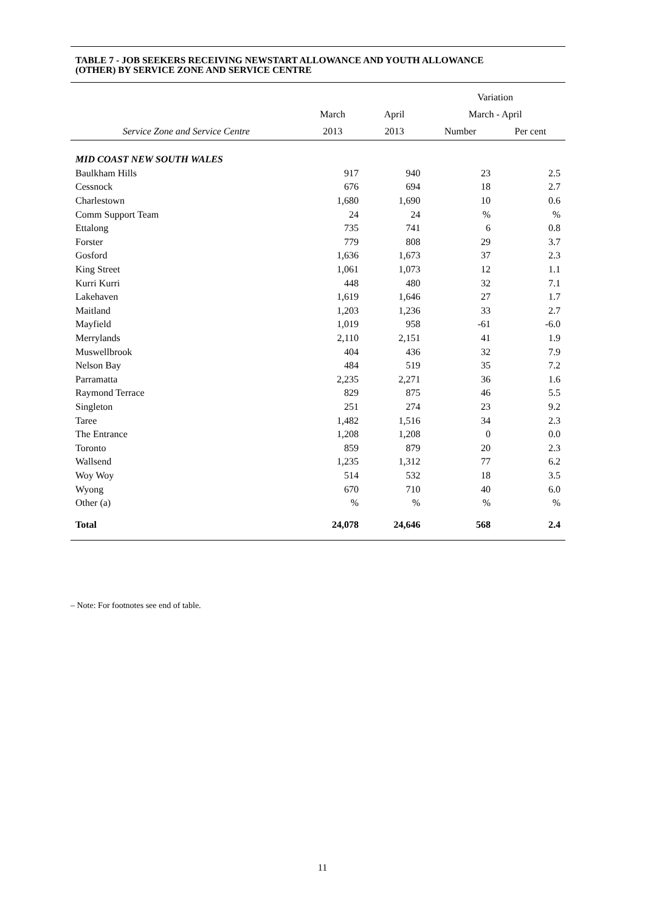TABLE 7 - JOB SEEKERS RECEIVING NEWSTART ALLOWANCE AND YOUTH ALLOWANCE
(OTHER) BY SERVICE ZONE AND SERVICE CENTRE
| | | | Variation | |
| --- | --- | --- | --- | --- |
| | March | April | March - April | |
| Service Zone and Service Centre | 2013 | 2013 | Number | Per cent |
| MID COAST NEW SOUTH WALES | | | | |
| Baulkham Hills | 917 | 940 | 23 | 2.5 |
| Cessnock | 676 | 694 | 18 | 2.7 |
| Charlestown | 1,680 | 1,690 | 10 | 0.6 |
| Comm Support Team | 24 | 24 | % | % |
| Ettalong | 735 | 741 | 6 | 0.8 |
| Forster | 779 | 808 | 29 | 3.7 |
| Gosford | 1,636 | 1,673 | 37 | 2.3 |
| King Street | 1,061 | 1,073 | 12 | 1.1 |
| Kurri Kurri | 448 | 480 | 32 | 7.1 |
| Lakehaven | 1,619 | 1,646 | 27 | 1.7 |
| Maitland | 1,203 | 1,236 | 33 | 2.7 |
| Mayfield | 1,019 | 958 | -61 | -6.0 |
| Merrylands | 2,110 | 2,151 | 41 | 1.9 |
| Muswellbrook | 404 | 436 | 32 | 7.9 |
| Nelson Bay | 484 | 519 | 35 | 7.2 |
| Parramatta | 2,235 | 2,271 | 36 | 1.6 |
| Raymond Terrace | 829 | 875 | 46 | 5.5 |
| Singleton | 251 | 274 | 23 | 9.2 |
| Taree | 1,482 | 1,516 | 34 | 2.3 |
| The Entrance | 1,208 | 1,208 | 0 | 0.0 |
| Toronto | 859 | 879 | 20 | 2.3 |
| Wallsend | 1,235 | 1,312 | 77 | 6.2 |
| Woy Woy | 514 | 532 | 18 | 3.5 |
| Wyong | 670 | 710 | 40 | 6.0 |
| Other (a) | % | % | % | % |
| Total | 24,078 | 24,646 | 568 | 2.4 |
– Note: For footnotes see end of table.
11